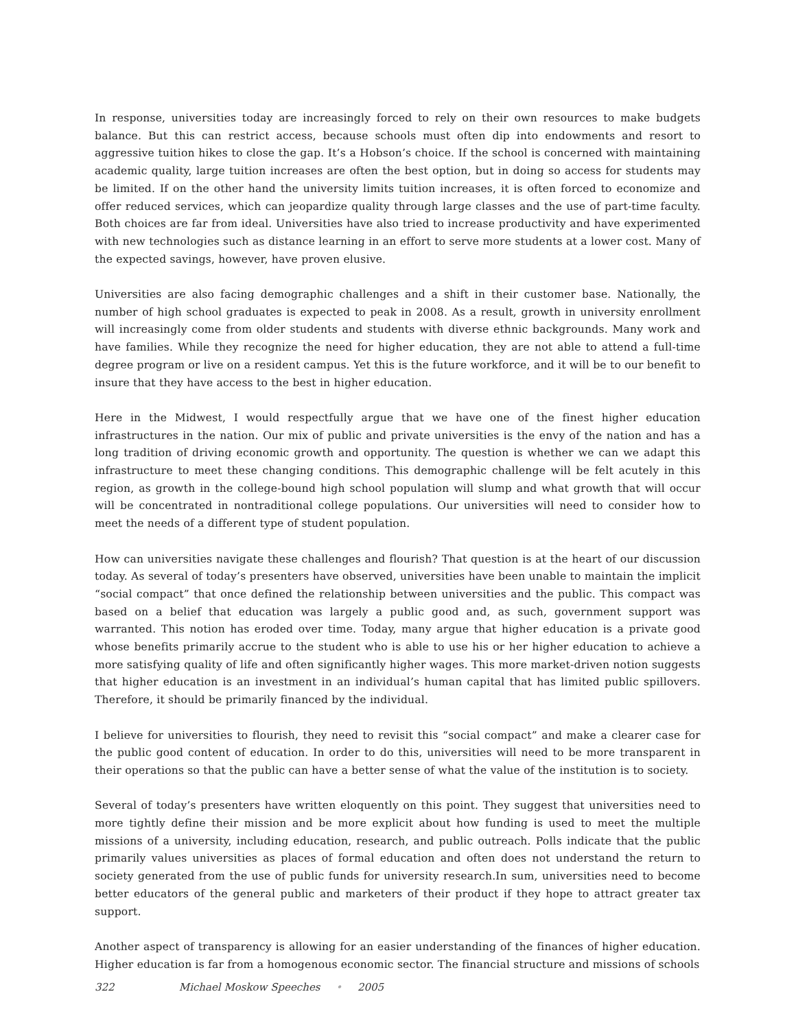In response, universities today are increasingly forced to rely on their own resources to make budgets balance. But this can restrict access, because schools must often dip into endowments and resort to aggressive tuition hikes to close the gap. It’s a Hobson’s choice. If the school is concerned with maintaining academic quality, large tuition increases are often the best option, but in doing so access for students may be limited. If on the other hand the university limits tuition increases, it is often forced to economize and offer reduced services, which can jeopardize quality through large classes and the use of part-time faculty. Both choices are far from ideal. Universities have also tried to increase productivity and have experimented with new technologies such as distance learning in an effort to serve more students at a lower cost. Many of the expected savings, however, have proven elusive.
Universities are also facing demographic challenges and a shift in their customer base. Nationally, the number of high school graduates is expected to peak in 2008. As a result, growth in university enrollment will increasingly come from older students and students with diverse ethnic backgrounds. Many work and have families. While they recognize the need for higher education, they are not able to attend a full-time degree program or live on a resident campus. Yet this is the future workforce, and it will be to our benefit to insure that they have access to the best in higher education.
Here in the Midwest, I would respectfully argue that we have one of the finest higher education infrastructures in the nation. Our mix of public and private universities is the envy of the nation and has a long tradition of driving economic growth and opportunity. The question is whether we can we adapt this infrastructure to meet these changing conditions. This demographic challenge will be felt acutely in this region, as growth in the college-bound high school population will slump and what growth that will occur will be concentrated in nontraditional college populations. Our universities will need to consider how to meet the needs of a different type of student population.
How can universities navigate these challenges and flourish? That question is at the heart of our discussion today. As several of today’s presenters have observed, universities have been unable to maintain the implicit “social compact” that once defined the relationship between universities and the public. This compact was based on a belief that education was largely a public good and, as such, government support was warranted. This notion has eroded over time. Today, many argue that higher education is a private good whose benefits primarily accrue to the student who is able to use his or her higher education to achieve a more satisfying quality of life and often significantly higher wages. This more market-driven notion suggests that higher education is an investment in an individual’s human capital that has limited public spillovers. Therefore, it should be primarily financed by the individual.
I believe for universities to flourish, they need to revisit this “social compact” and make a clearer case for the public good content of education. In order to do this, universities will need to be more transparent in their operations so that the public can have a better sense of what the value of the institution is to society.
Several of today’s presenters have written eloquently on this point. They suggest that universities need to more tightly define their mission and be more explicit about how funding is used to meet the multiple missions of a university, including education, research, and public outreach. Polls indicate that the public primarily values universities as places of formal education and often does not understand the return to society generated from the use of public funds for university research.In sum, universities need to become better educators of the general public and marketers of their product if they hope to attract greater tax support.
Another aspect of transparency is allowing for an easier understanding of the finances of higher education. Higher education is far from a homogenous economic sector. The financial structure and missions of schools
322 Michael Moskow Speeches • 2005